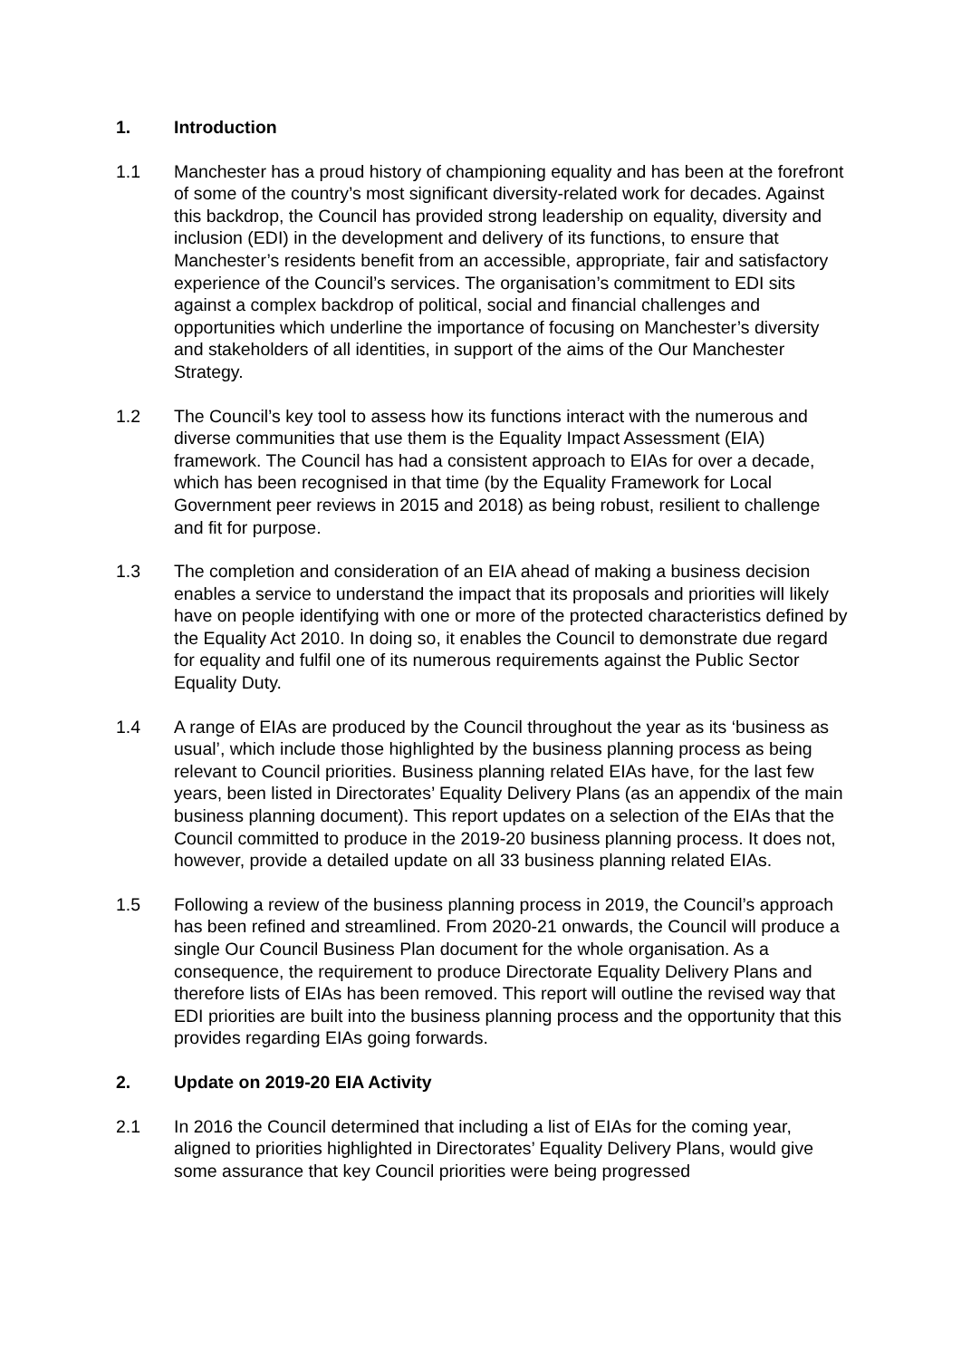1. Introduction
1.1 Manchester has a proud history of championing equality and has been at the forefront of some of the country’s most significant diversity-related work for decades. Against this backdrop, the Council has provided strong leadership on equality, diversity and inclusion (EDI) in the development and delivery of its functions, to ensure that Manchester’s residents benefit from an accessible, appropriate, fair and satisfactory experience of the Council’s services. The organisation’s commitment to EDI sits against a complex backdrop of political, social and financial challenges and opportunities which underline the importance of focusing on Manchester’s diversity and stakeholders of all identities, in support of the aims of the Our Manchester Strategy.
1.2 The Council’s key tool to assess how its functions interact with the numerous and diverse communities that use them is the Equality Impact Assessment (EIA) framework. The Council has had a consistent approach to EIAs for over a decade, which has been recognised in that time (by the Equality Framework for Local Government peer reviews in 2015 and 2018) as being robust, resilient to challenge and fit for purpose.
1.3 The completion and consideration of an EIA ahead of making a business decision enables a service to understand the impact that its proposals and priorities will likely have on people identifying with one or more of the protected characteristics defined by the Equality Act 2010. In doing so, it enables the Council to demonstrate due regard for equality and fulfil one of its numerous requirements against the Public Sector Equality Duty.
1.4 A range of EIAs are produced by the Council throughout the year as its ‘business as usual’, which include those highlighted by the business planning process as being relevant to Council priorities. Business planning related EIAs have, for the last few years, been listed in Directorates’ Equality Delivery Plans (as an appendix of the main business planning document). This report updates on a selection of the EIAs that the Council committed to produce in the 2019-20 business planning process. It does not, however, provide a detailed update on all 33 business planning related EIAs.
1.5 Following a review of the business planning process in 2019, the Council’s approach has been refined and streamlined. From 2020-21 onwards, the Council will produce a single Our Council Business Plan document for the whole organisation. As a consequence, the requirement to produce Directorate Equality Delivery Plans and therefore lists of EIAs has been removed. This report will outline the revised way that EDI priorities are built into the business planning process and the opportunity that this provides regarding EIAs going forwards.
2. Update on 2019-20 EIA Activity
2.1 In 2016 the Council determined that including a list of EIAs for the coming year, aligned to priorities highlighted in Directorates’ Equality Delivery Plans, would give some assurance that key Council priorities were being progressed